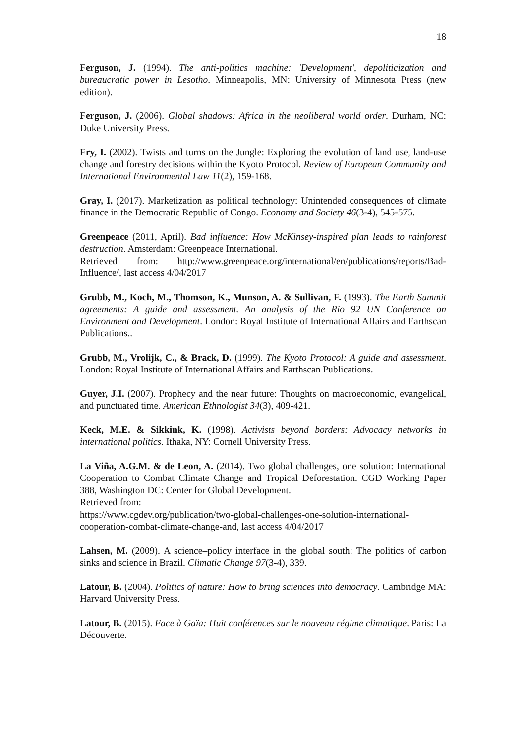18
Ferguson, J. (1994). The anti-politics machine: 'Development', depoliticization and bureaucratic power in Lesotho. Minneapolis, MN: University of Minnesota Press (new edition).
Ferguson, J. (2006). Global shadows: Africa in the neoliberal world order. Durham, NC: Duke University Press.
Fry, I. (2002). Twists and turns on the Jungle: Exploring the evolution of land use, land-use change and forestry decisions within the Kyoto Protocol. Review of European Community and International Environmental Law 11(2), 159-168.
Gray, I. (2017). Marketization as political technology: Unintended consequences of climate finance in the Democratic Republic of Congo. Economy and Society 46(3-4), 545-575.
Greenpeace (2011, April). Bad influence: How McKinsey-inspired plan leads to rainforest destruction. Amsterdam: Greenpeace International.
Retrieved from: http://www.greenpeace.org/international/en/publications/reports/Bad-Influence/, last access 4/04/2017
Grubb, M., Koch, M., Thomson, K., Munson, A. & Sullivan, F. (1993). The Earth Summit agreements: A guide and assessment. An analysis of the Rio 92 UN Conference on Environment and Development. London: Royal Institute of International Affairs and Earthscan Publications..
Grubb, M., Vrolijk, C., & Brack, D. (1999). The Kyoto Protocol: A guide and assessment. London: Royal Institute of International Affairs and Earthscan Publications.
Guyer, J.I. (2007). Prophecy and the near future: Thoughts on macroeconomic, evangelical, and punctuated time. American Ethnologist 34(3), 409-421.
Keck, M.E. & Sikkink, K. (1998). Activists beyond borders: Advocacy networks in international politics. Ithaka, NY: Cornell University Press.
La Viña, A.G.M. & de Leon, A. (2014). Two global challenges, one solution: International Cooperation to Combat Climate Change and Tropical Deforestation. CGD Working Paper 388, Washington DC: Center for Global Development.
Retrieved from:
https://www.cgdev.org/publication/two-global-challenges-one-solution-international-cooperation-combat-climate-change-and, last access 4/04/2017
Lahsen, M. (2009). A science–policy interface in the global south: The politics of carbon sinks and science in Brazil. Climatic Change 97(3-4), 339.
Latour, B. (2004). Politics of nature: How to bring sciences into democracy. Cambridge MA: Harvard University Press.
Latour, B. (2015). Face à Gaïa: Huit conférences sur le nouveau régime climatique. Paris: La Découverte.